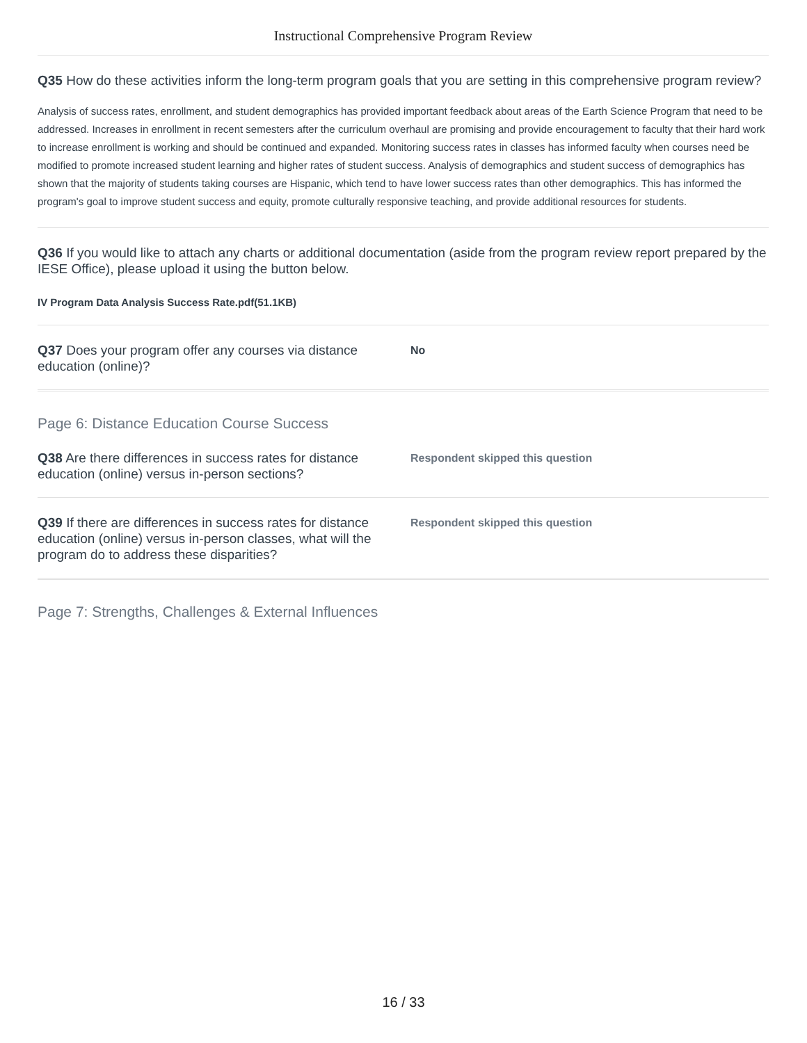Instructional Comprehensive Program Review
Q35 How do these activities inform the long-term program goals that you are setting in this comprehensive program review?
Analysis of success rates, enrollment, and student demographics has provided important feedback about areas of the Earth Science Program that need to be addressed. Increases in enrollment in recent semesters after the curriculum overhaul are promising and provide encouragement to faculty that their hard work to increase enrollment is working and should be continued and expanded. Monitoring success rates in classes has informed faculty when courses need be modified to promote increased student learning and higher rates of student success. Analysis of demographics and student success of demographics has shown that the majority of students taking courses are Hispanic, which tend to have lower success rates than other demographics. This has informed the program's goal to improve student success and equity, promote culturally responsive teaching, and provide additional resources for students.
Q36 If you would like to attach any charts or additional documentation (aside from the program review report prepared by the IESE Office), please upload it using the button below.
IV Program Data Analysis Success Rate.pdf(51.1KB)
Q37 Does your program offer any courses via distance education (online)?
No
Page 6: Distance Education Course Success
Q38 Are there differences in success rates for distance education (online) versus in-person sections?
Respondent skipped this question
Q39 If there are differences in success rates for distance education (online) versus in-person classes, what will the program do to address these disparities?
Respondent skipped this question
Page 7: Strengths, Challenges & External Influences
16 / 33